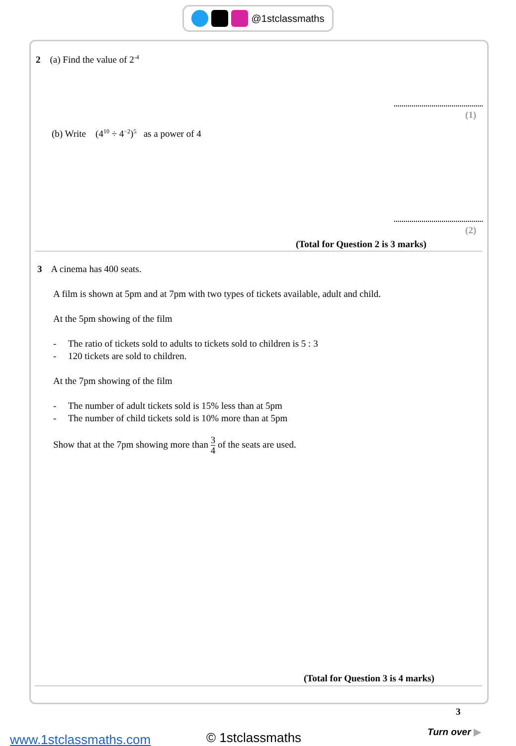@1stclassmaths
2 (a) Find the value of 2<sup>-4</sup>
(1)
(b) Write (4<sup>10</sup> ÷ 4<sup>−2</sup>)<sup>5</sup> as a power of 4
(2)
(Total for Question 2 is 3 marks)
3 A cinema has 400 seats.
A film is shown at 5pm and at 7pm with two types of tickets available, adult and child.
At the 5pm showing of the film
- The ratio of tickets sold to adults to tickets sold to children is 5 : 3
- 120 tickets are sold to children.
At the 7pm showing of the film
- The number of adult tickets sold is 15% less than at 5pm
- The number of child tickets sold is 10% more than at 5pm
Show that at the 7pm showing more than 3 4 of the seats are used.
(Total for Question 3 is 4 marks)
3
Turn over ▶
www.1stclassmaths.com © 1stclassmaths